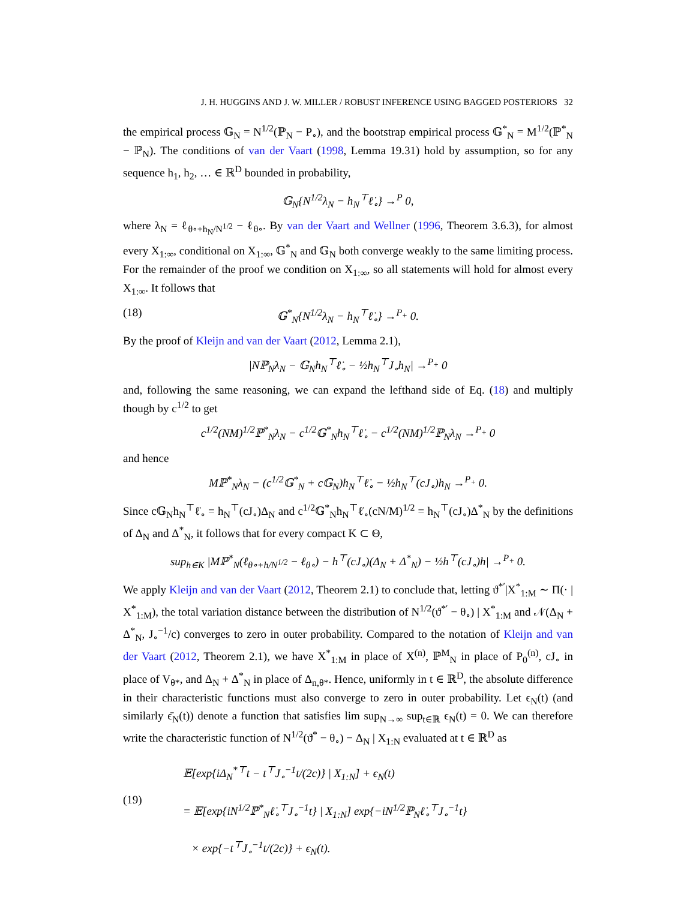J. H. HUGGINS AND J. W. MILLER / ROBUST INFERENCE USING BAGGED POSTERIORS 32
the empirical process 𝔾<sub>N</sub> = N<sup>1/2</sup>(ℙ<sub>N</sub> − P<sub>∘</sub>), and the bootstrap empirical process 𝔾<sup>*</sup><sub>N</sub> = M<sup>1/2</sup>(ℙ<sup>*</sup><sub>N</sub> − ℙ<sub>N</sub>). The conditions of van der Vaart (1998, Lemma 19.31) hold by assumption, so for any sequence h<sub>1</sub>, h<sub>2</sub>, … ∈ ℝ<sup>D</sup> bounded in probability,
𝔾<sub>N</sub>{N<sup>1/2</sup>λ<sub>N</sub> − h<sub>N</sub><sup>⊤</sup>ℓ̇<sub>∘</sub>} →<sup>P</sup> 0,
where λ<sub>N</sub> = ℓ<sub>θ∘+h<sub>N</sub>/N<sup>1/2</sup></sub> − ℓ<sub>θ∘</sub>. By van der Vaart and Wellner (1996, Theorem 3.6.3), for almost every X<sub>1:∞</sub>, conditional on X<sub>1:∞</sub>, 𝔾<sup>*</sup><sub>N</sub> and 𝔾<sub>N</sub> both converge weakly to the same limiting process. For the remainder of the proof we condition on X<sub>1:∞</sub>, so all statements will hold for almost every X<sub>1:∞</sub>. It follows that
(18) 𝔾<sup>*</sup><sub>N</sub>{N<sup>1/2</sup>λ<sub>N</sub> − h<sub>N</sub><sup>⊤</sup>ℓ̇<sub>∘</sub>} →<sup>P<sub>+</sub></sup> 0.
By the proof of Kleijn and van der Vaart (2012, Lemma 2.1),
|Nℙ<sub>N</sub>λ<sub>N</sub> − 𝔾<sub>N</sub>h<sub>N</sub><sup>⊤</sup>ℓ̇<sub>∘</sub> − ½h<sub>N</sub><sup>⊤</sup>J<sub>∘</sub>h<sub>N</sub>| →<sup>P<sub>+</sub></sup> 0
and, following the same reasoning, we can expand the lefthand side of Eq. (18) and multiply though by c<sup>1/2</sup> to get
c<sup>1/2</sup>(NM)<sup>1/2</sup>ℙ<sup>*</sup><sub>N</sub>λ<sub>N</sub> − c<sup>1/2</sup>𝔾<sup>*</sup><sub>N</sub>h<sub>N</sub><sup>⊤</sup>ℓ̇<sub>∘</sub> − c<sup>1/2</sup>(NM)<sup>1/2</sup>ℙ<sub>N</sub>λ<sub>N</sub> →<sup>P<sub>+</sub></sup> 0
and hence
Mℙ<sup>*</sup><sub>N</sub>λ<sub>N</sub> − (c<sup>1/2</sup>𝔾<sup>*</sup><sub>N</sub> + c𝔾<sub>N</sub>)h<sub>N</sub><sup>⊤</sup>ℓ̇<sub>∘</sub> − ½h<sub>N</sub><sup>⊤</sup>(cJ<sub>∘</sub>)h<sub>N</sub> →<sup>P<sub>+</sub></sup> 0.
Since c𝔾<sub>N</sub>h<sub>N</sub><sup>⊤</sup>ℓ̇<sub>∘</sub> = h<sub>N</sub><sup>⊤</sup>(cJ<sub>∘</sub>)Δ<sub>N</sub> and c<sup>1/2</sup>𝔾<sup>*</sup><sub>N</sub>h<sub>N</sub><sup>⊤</sup>ℓ̇<sub>∘</sub>(cN/M)<sup>1/2</sup> = h<sub>N</sub><sup>⊤</sup>(cJ<sub>∘</sub>)Δ<sup>*</sup><sub>N</sub> by the definitions of Δ<sub>N</sub> and Δ<sup>*</sup><sub>N</sub>, it follows that for every compact K ⊂ Θ,
sup<sub>h∈K</sub> |Mℙ<sup>*</sup><sub>N</sub>(ℓ<sub>θ∘+h/N<sup>1/2</sup></sub> − ℓ<sub>θ∘</sub>) − h<sup>⊤</sup>(cJ<sub>∘</sub>)(Δ<sub>N</sub> + Δ<sup>*</sup><sub>N</sub>) − ½h<sup>⊤</sup>(cJ<sub>∘</sub>)h| →<sup>P<sub>+</sub></sup> 0.
We apply Kleijn and van der Vaart (2012, Theorem 2.1) to conclude that, letting ϑ<sup>*′</sup>|X<sup>*</sup><sub>1:M</sub> ∼ Π(· | X<sup>*</sup><sub>1:M</sub>), the total variation distance between the distribution of N<sup>1/2</sup>(ϑ<sup>*′</sup> − θ<sub>∘</sub>) | X<sup>*</sup><sub>1:M</sub> and 𝒩(Δ<sub>N</sub> + Δ<sup>*</sup><sub>N</sub>, J<sub>∘</sub><sup>−1</sup>/c) converges to zero in outer probability. Compared to the notation of Kleijn and van der Vaart (2012, Theorem 2.1), we have X<sup>*</sup><sub>1:M</sub> in place of X<sup>(n)</sup>, ℙ<sup>M</sup><sub>N</sub> in place of P<sub>0</sub><sup>(n)</sup>, cJ<sub>∘</sub> in place of V<sub>θ*</sub>, and Δ<sub>N</sub> + Δ<sup>*</sup><sub>N</sub> in place of Δ<sub>n,θ*</sub>. Hence, uniformly in t ∈ ℝ<sup>D</sup>, the absolute difference in their characteristic functions must also converge to zero in outer probability. Let ϵ<sub>N</sub>(t) (and similarly ϵ̄<sub>N</sub>(t)) denote a function that satisfies lim sup<sub>N→∞</sub> sup<sub>t∈ℝ</sub> ϵ<sub>N</sub>(t) = 0. We can therefore write the characteristic function of N<sup>1/2</sup>(ϑ<sup>*</sup> − θ<sub>∘</sub>) − Δ<sub>N</sub> | X<sub>1:N</sub> evaluated at t ∈ ℝ<sup>D</sup> as
(19) 𝔼[exp{iΔ<sub>N</sub><sup>*⊤</sup>t − t<sup>⊤</sup>J<sub>∘</sub><sup>−1</sup>t/(2c)} | X<sub>1:N</sub>] + ϵ<sub>N</sub>(t)
= 𝔼[exp{iN<sup>1/2</sup>ℙ<sup>*</sup><sub>N</sub>ℓ̇<sub>∘</sub><sup>⊤</sup>J<sub>∘</sub><sup>−1</sup>t} | X<sub>1:N</sub>] exp{−iN<sup>1/2</sup>ℙ<sub>N</sub>ℓ̇<sub>∘</sub><sup>⊤</sup>J<sub>∘</sub><sup>−1</sup>t}
× exp{−t<sup>⊤</sup>J<sub>∘</sub><sup>−1</sup>t/(2c)} + ϵ<sub>N</sub>(t).